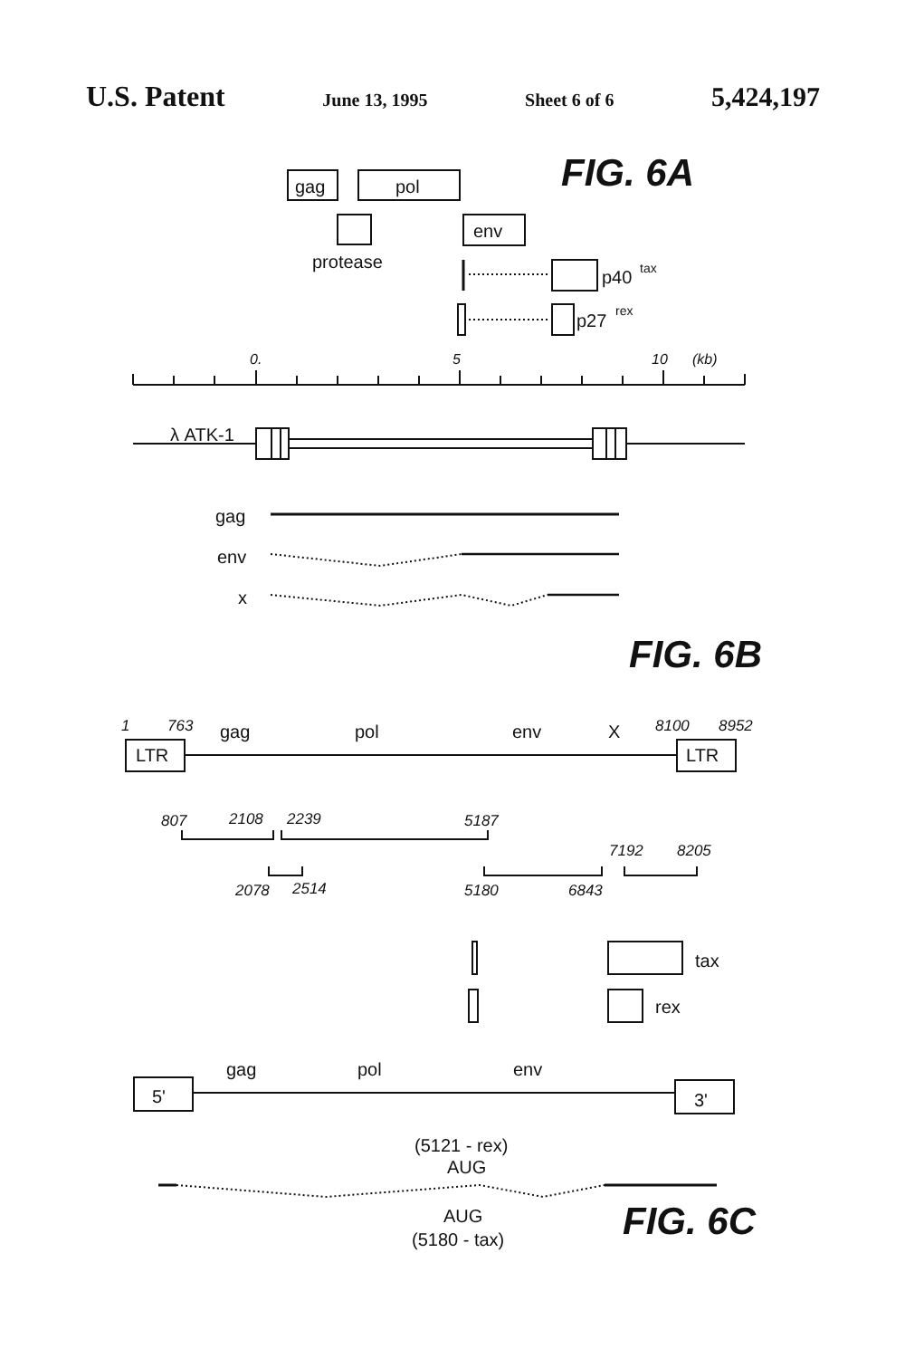U.S. Patent June 13, 1995 Sheet 6 of 6 5,424,197
FIG. 6A
gag
pol
env
protease
p40
tax
p27
rex
0.
5
10
(kb)
λ ATK-1
gag
env
x
FIG. 6B
1
763
8100
8952
807
2108
2239
5187
7192
8205
2078
2514
5180
6843
gag
pol
env
X
LTR
LTR
tax
rex
gag
pol
env
5'
3'
(5121 - rex)
AUG
AUG
(5180 - tax)
FIG. 6C